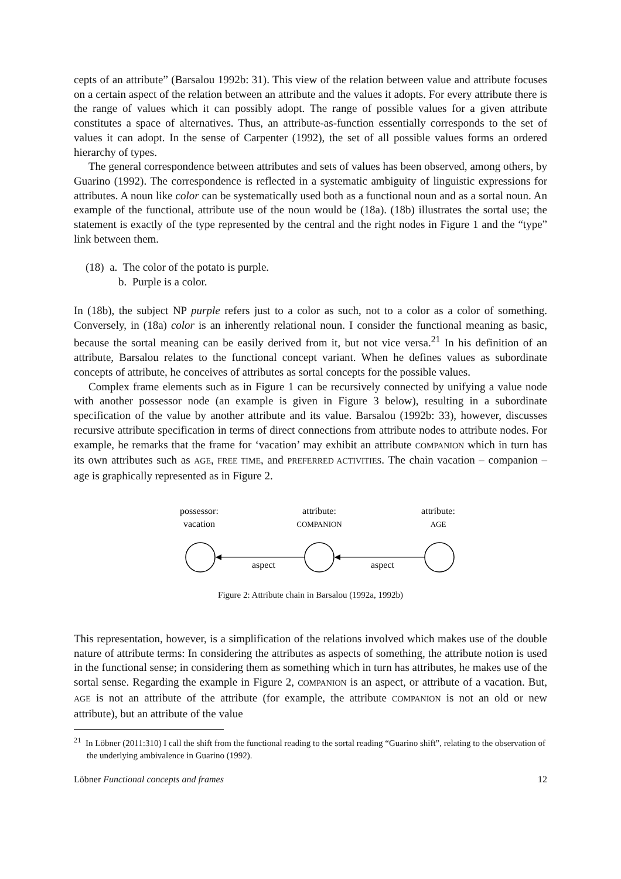cepts of an attribute” (Barsalou 1992b: 31). This view of the relation between value and attribute focuses on a certain aspect of the relation between an attribute and the values it adopts. For every attribute there is the range of values which it can possibly adopt. The range of possible values for a given attribute constitutes a space of alternatives. Thus, an attribute-as-function essentially corresponds to the set of values it can adopt. In the sense of Carpenter (1992), the set of all possible values forms an ordered hierarchy of types.
The general correspondence between attributes and sets of values has been observed, among others, by Guarino (1992). The correspondence is reflected in a systematic ambiguity of linguistic expressions for attributes. A noun like color can be systematically used both as a functional noun and as a sortal noun. An example of the functional, attribute use of the noun would be (18a). (18b) illustrates the sortal use; the statement is exactly of the type represented by the central and the right nodes in Figure 1 and the “type” link between them.
(18) a. The color of the potato is purple.
b. Purple is a color.
In (18b), the subject NP purple refers just to a color as such, not to a color as a color of something. Conversely, in (18a) color is an inherently relational noun. I consider the functional meaning as basic, because the sortal meaning can be easily derived from it, but not vice versa.<sup>21</sup> In his definition of an attribute, Barsalou relates to the functional concept variant. When he defines values as subordinate concepts of attribute, he conceives of attributes as sortal concepts for the possible values.
Complex frame elements such as in Figure 1 can be recursively connected by unifying a value node with another possessor node (an example is given in Figure 3 below), resulting in a subordinate specification of the value by another attribute and its value. Barsalou (1992b: 33), however, discusses recursive attribute specification in terms of direct connections from attribute nodes to attribute nodes. For example, he remarks that the frame for ‘vacation’ may exhibit an attribute COMPANION which in turn has its own attributes such as AGE, FREE TIME, and PREFERRED ACTIVITIES. The chain vacation – companion – age is graphically represented as in Figure 2.
possessor:
vacation
attribute:
COMPANION
attribute:
AGE
aspect
aspect
Figure 2: Attribute chain in Barsalou (1992a, 1992b)
This representation, however, is a simplification of the relations involved which makes use of the double nature of attribute terms: In considering the attributes as aspects of something, the attribute notion is used in the functional sense; in considering them as something which in turn has attributes, he makes use of the sortal sense. Regarding the example in Figure 2, COMPANION is an aspect, or attribute of a vacation. But, AGE is not an attribute of the attribute (for example, the attribute COMPANION is not an old or new attribute), but an attribute of the value
<sup>21</sup> In Löbner (2011:310) I call the shift from the functional reading to the sortal reading “Guarino shift”, relating to the observation of the underlying ambivalence in Guarino (1992).
Löbner Functional concepts and frames 12